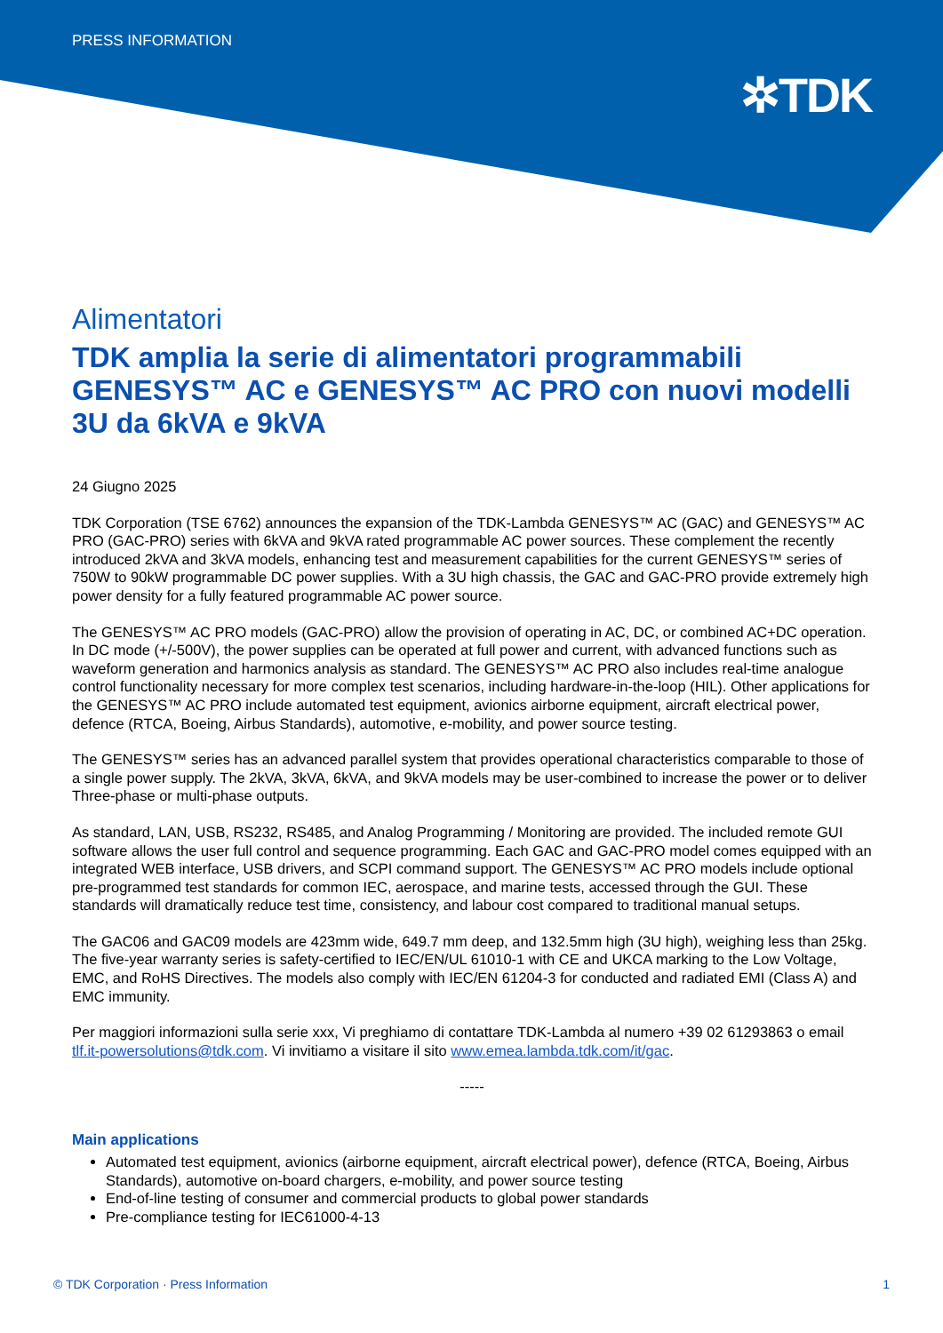PRESS INFORMATION
✲TDK
Alimentatori
TDK amplia la serie di alimentatori programmabili GENESYS™ AC e GENESYS™ AC PRO con nuovi modelli 3U da 6kVA e 9kVA
24 Giugno 2025
TDK Corporation (TSE 6762) announces the expansion of the TDK-Lambda GENESYS™ AC (GAC) and GENESYS™ AC PRO (GAC-PRO) series with 6kVA and 9kVA rated programmable AC power sources. These complement the recently introduced 2kVA and 3kVA models, enhancing test and measurement capabilities for the current GENESYS™ series of 750W to 90kW programmable DC power supplies. With a 3U high chassis, the GAC and GAC-PRO provide extremely high power density for a fully featured programmable AC power source.
The GENESYS™ AC PRO models (GAC-PRO) allow the provision of operating in AC, DC, or combined AC+DC operation. In DC mode (+/-500V), the power supplies can be operated at full power and current, with advanced functions such as waveform generation and harmonics analysis as standard. The GENESYS™ AC PRO also includes real-time analogue control functionality necessary for more complex test scenarios, including hardware-in-the-loop (HIL). Other applications for the GENESYS™ AC PRO include automated test equipment, avionics airborne equipment, aircraft electrical power, defence (RTCA, Boeing, Airbus Standards), automotive, e-mobility, and power source testing.
The GENESYS™ series has an advanced parallel system that provides operational characteristics comparable to those of a single power supply. The 2kVA, 3kVA, 6kVA, and 9kVA models may be user-combined to increase the power or to deliver Three-phase or multi-phase outputs.
As standard, LAN, USB, RS232, RS485, and Analog Programming / Monitoring are provided. The included remote GUI software allows the user full control and sequence programming. Each GAC and GAC-PRO model comes equipped with an integrated WEB interface, USB drivers, and SCPI command support. The GENESYS™ AC PRO models include optional pre-programmed test standards for common IEC, aerospace, and marine tests, accessed through the GUI. These standards will dramatically reduce test time, consistency, and labour cost compared to traditional manual setups.
The GAC06 and GAC09 models are 423mm wide, 649.7 mm deep, and 132.5mm high (3U high), weighing less than 25kg. The five-year warranty series is safety-certified to IEC/EN/UL 61010-1 with CE and UKCA marking to the Low Voltage, EMC, and RoHS Directives. The models also comply with IEC/EN 61204-3 for conducted and radiated EMI (Class A) and EMC immunity.
Per maggiori informazioni sulla serie xxx, Vi preghiamo di contattare TDK-Lambda al numero +39 02 61293863 o email tlf.it-powersolutions@tdk.com. Vi invitiamo a visitare il sito www.emea.lambda.tdk.com/it/gac.
-----
Main applications
Automated test equipment, avionics (airborne equipment, aircraft electrical power), defence (RTCA, Boeing, Airbus Standards), automotive on-board chargers, e-mobility, and power source testing
End-of-line testing of consumer and commercial products to global power standards
Pre-compliance testing for IEC61000-4-13
© TDK Corporation · Press Information 1